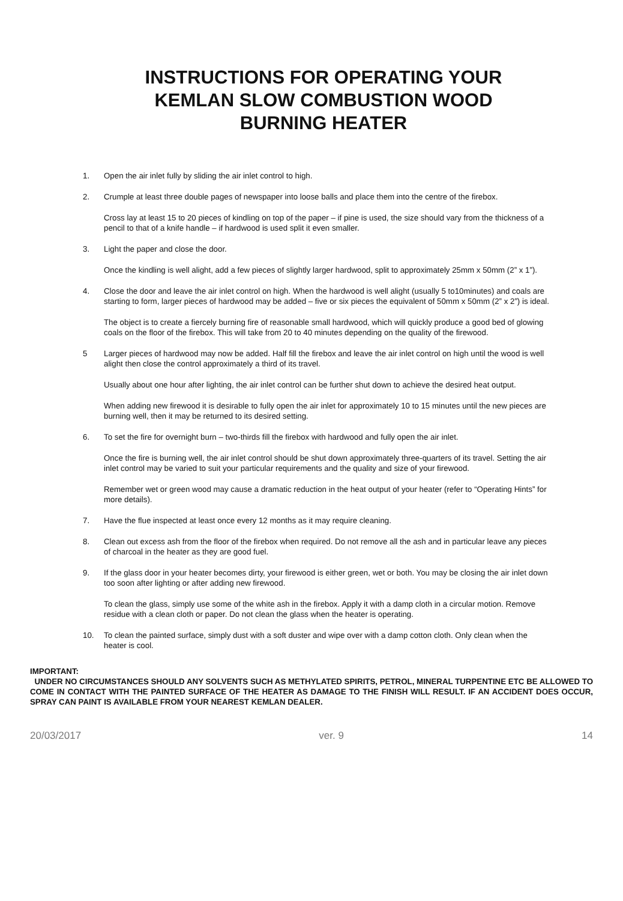INSTRUCTIONS FOR OPERATING YOUR
KEMLAN SLOW COMBUSTION WOOD
BURNING HEATER
1. Open the air inlet fully by sliding the air inlet control to high.
2. Crumple at least three double pages of newspaper into loose balls and place them into the centre of the firebox.
Cross lay at least 15 to 20 pieces of kindling on top of the paper – if pine is used, the size should vary from the thickness of a pencil to that of a knife handle – if hardwood is used split it even smaller.
3. Light the paper and close the door.
Once the kindling is well alight, add a few pieces of slightly larger hardwood, split to approximately 25mm x 50mm (2” x 1”).
4. Close the door and leave the air inlet control on high. When the hardwood is well alight (usually 5 to10minutes) and coals are starting to form, larger pieces of hardwood may be added – five or six pieces the equivalent of 50mm x 50mm (2” x 2”) is ideal.
The object is to create a fiercely burning fire of reasonable small hardwood, which will quickly produce a good bed of glowing coals on the floor of the firebox. This will take from 20 to 40 minutes depending on the quality of the firewood.
5 Larger pieces of hardwood may now be added. Half fill the firebox and leave the air inlet control on high until the wood is well alight then close the control approximately a third of its travel.
Usually about one hour after lighting, the air inlet control can be further shut down to achieve the desired heat output.
When adding new firewood it is desirable to fully open the air inlet for approximately 10 to 15 minutes until the new pieces are burning well, then it may be returned to its desired setting.
6. To set the fire for overnight burn – two-thirds fill the firebox with hardwood and fully open the air inlet.
Once the fire is burning well, the air inlet control should be shut down approximately three-quarters of its travel. Setting the air inlet control may be varied to suit your particular requirements and the quality and size of your firewood.
Remember wet or green wood may cause a dramatic reduction in the heat output of your heater (refer to “Operating Hints” for more details).
7. Have the flue inspected at least once every 12 months as it may require cleaning.
8. Clean out excess ash from the floor of the firebox when required. Do not remove all the ash and in particular leave any pieces of charcoal in the heater as they are good fuel.
9. If the glass door in your heater becomes dirty, your firewood is either green, wet or both. You may be closing the air inlet down too soon after lighting or after adding new firewood.
To clean the glass, simply use some of the white ash in the firebox. Apply it with a damp cloth in a circular motion. Remove residue with a clean cloth or paper. Do not clean the glass when the heater is operating.
10. To clean the painted surface, simply dust with a soft duster and wipe over with a damp cotton cloth. Only clean when the heater is cool.
IMPORTANT:
UNDER NO CIRCUMSTANCES SHOULD ANY SOLVENTS SUCH AS METHYLATED SPIRITS, PETROL, MINERAL TURPENTINE ETC BE ALLOWED TO COME IN CONTACT WITH THE PAINTED SURFACE OF THE HEATER AS DAMAGE TO THE FINISH WILL RESULT. IF AN ACCIDENT DOES OCCUR, SPRAY CAN PAINT IS AVAILABLE FROM YOUR NEAREST KEMLAN DEALER.
20/03/2017 ver. 9 14